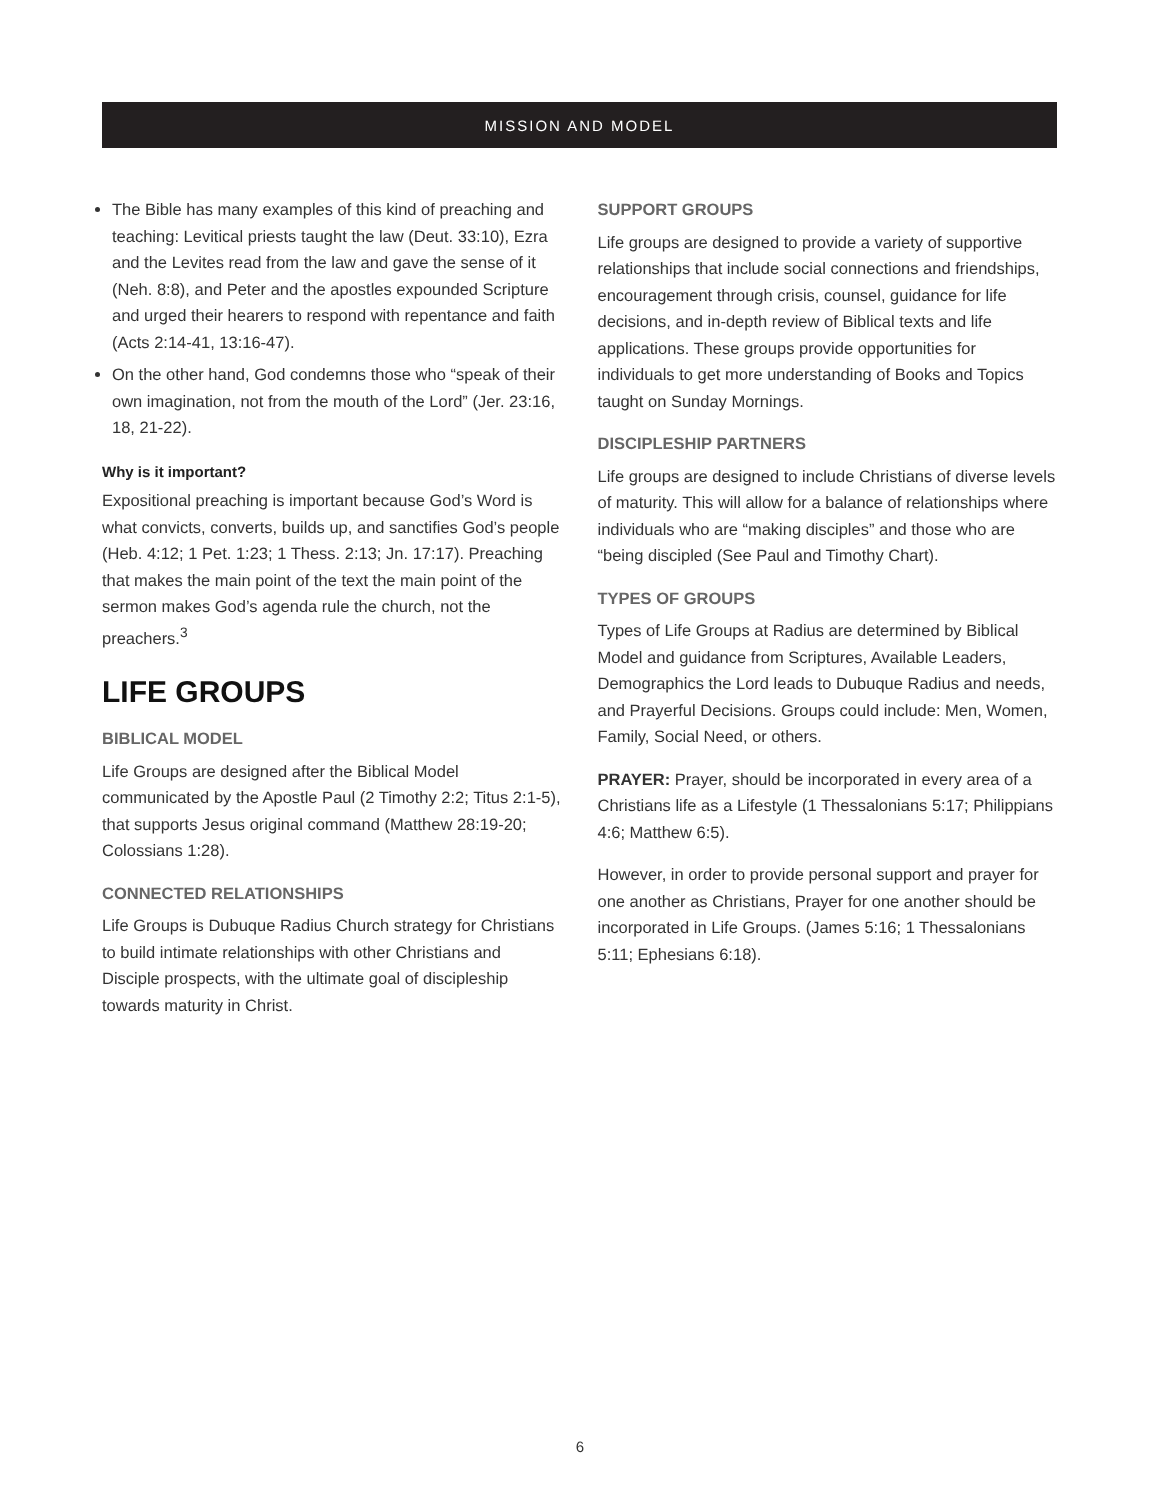MISSION AND MODEL
The Bible has many examples of this kind of preaching and teaching: Levitical priests taught the law (Deut. 33:10), Ezra and the Levites read from the law and gave the sense of it (Neh. 8:8), and Peter and the apostles expounded Scripture and urged their hearers to respond with repentance and faith (Acts 2:14-41, 13:16-47).
On the other hand, God condemns those who “speak of their own imagination, not from the mouth of the Lord” (Jer. 23:16, 18, 21-22).
Why is it important?
Expositional preaching is important because God’s Word is what convicts, converts, builds up, and sanctifies God’s people (Heb. 4:12; 1 Pet. 1:23; 1 Thess. 2:13; Jn. 17:17). Preaching that makes the main point of the text the main point of the sermon makes God’s agenda rule the church, not the preachers.<sup>3</sup>
LIFE GROUPS
BIBLICAL MODEL
Life Groups are designed after the Biblical Model communicated by the Apostle Paul (2 Timothy 2:2; Titus 2:1-5), that supports Jesus original command (Matthew 28:19-20; Colossians 1:28).
CONNECTED RELATIONSHIPS
Life Groups is Dubuque Radius Church strategy for Christians to build intimate relationships with other Christians and Disciple prospects, with the ultimate goal of discipleship towards maturity in Christ.
SUPPORT GROUPS
Life groups are designed to provide a variety of supportive relationships that include social connections and friendships, encouragement through crisis, counsel, guidance for life decisions, and in-depth review of Biblical texts and life applications. These groups provide opportunities for individuals to get more understanding of Books and Topics taught on Sunday Mornings.
DISCIPLESHIP PARTNERS
Life groups are designed to include Christians of diverse levels of maturity. This will allow for a balance of relationships where individuals who are “making disciples” and those who are “being discipled (See Paul and Timothy Chart).
TYPES OF GROUPS
Types of Life Groups at Radius are determined by Biblical Model and guidance from Scriptures, Available Leaders, Demographics the Lord leads to Dubuque Radius and needs, and Prayerful Decisions. Groups could include: Men, Women, Family, Social Need, or others.
PRAYER: Prayer, should be incorporated in every area of a Christians life as a Lifestyle (1 Thessalonians 5:17; Philippians 4:6; Matthew 6:5).
However, in order to provide personal support and prayer for one another as Christians, Prayer for one another should be incorporated in Life Groups. (James 5:16; 1 Thessalonians 5:11; Ephesians 6:18).
6